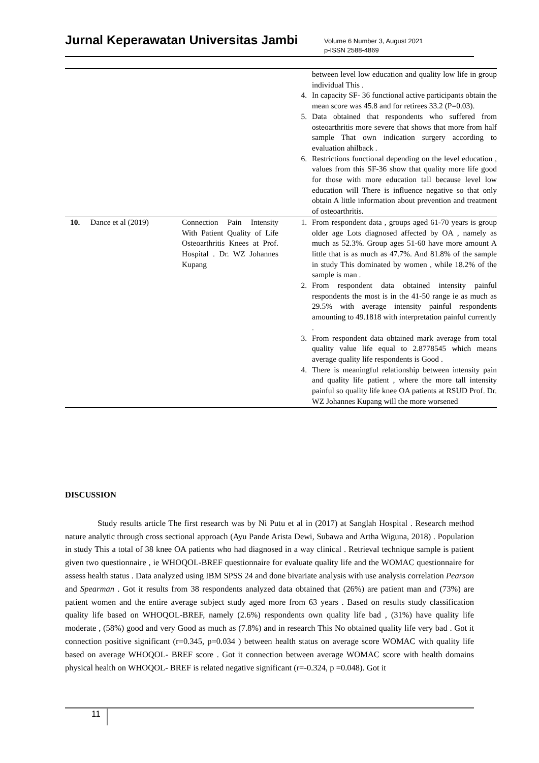Jurnal Keperawatan Universitas Jambi
Volume 6 Number 3, August 2021
p-ISSN 2588-4869
| | | | between level low education and quality low life in group individual This . 4. In capacity SF- 36 functional active participants obtain the mean score was 45.8 and for retirees 33.2 (P=0.03). 5. Data obtained that respondents who suffered from osteoarthritis more severe that shows that more from half sample That own indication surgery according to evaluation ahilback . 6. Restrictions functional depending on the level education , values from this SF-36 show that quality more life good for those with more education tall because level low education will There is influence negative so that only obtain A little information about prevention and treatment of osteoarthritis. |
| 10. | Dance et al (2019) | Connection Pain Intensity With Patient Quality of Life Osteoarthritis Knees at Prof. Hospital . Dr. WZ Johannes Kupang | 1. From respondent data , groups aged 61-70 years is group older age Lots diagnosed affected by OA , namely as much as 52.3%. Group ages 51-60 have more amount A little that is as much as 47.7%. And 81.8% of the sample in study This dominated by women , while 18.2% of the sample is man . 2. From respondent data obtained intensity painful respondents the most is in the 41-50 range ie as much as 29.5% with average intensity painful respondents amounting to 49.1818 with interpretation painful currently . 3. From respondent data obtained mark average from total quality value life equal to 2.8778545 which means average quality life respondents is Good . 4. There is meaningful relationship between intensity pain and quality life patient , where the more tall intensity painful so quality life knee OA patients at RSUD Prof. Dr. WZ Johannes Kupang will the more worsened |
DISCUSSION
Study results article The first research was by Ni Putu et al in (2017) at Sanglah Hospital . Research method nature analytic through cross sectional approach (Ayu Pande Arista Dewi, Subawa and Artha Wiguna, 2018) . Population in study This a total of 38 knee OA patients who had diagnosed in a way clinical . Retrieval technique sample is patient given two questionnaire , ie WHOQOL-BREF questionnaire for evaluate quality life and the WOMAC questionnaire for assess health status . Data analyzed using IBM SPSS 24 and done bivariate analysis with use analysis correlation Pearson and Spearman . Got it results from 38 respondents analyzed data obtained that (26%) are patient man and (73%) are patient women and the entire average subject study aged more from 63 years . Based on results study classification quality life based on WHOQOL-BREF, namely (2.6%) respondents own quality life bad , (31%) have quality life moderate , (58%) good and very Good as much as (7.8%) and in research This No obtained quality life very bad . Got it connection positive significant (r=0.345, p=0.034 ) between health status on average score WOMAC with quality life based on average WHOQOL- BREF score . Got it connection between average WOMAC score with health domains physical health on WHOQOL- BREF is related negative significant (r=-0.324, p =0.048). Got it
11